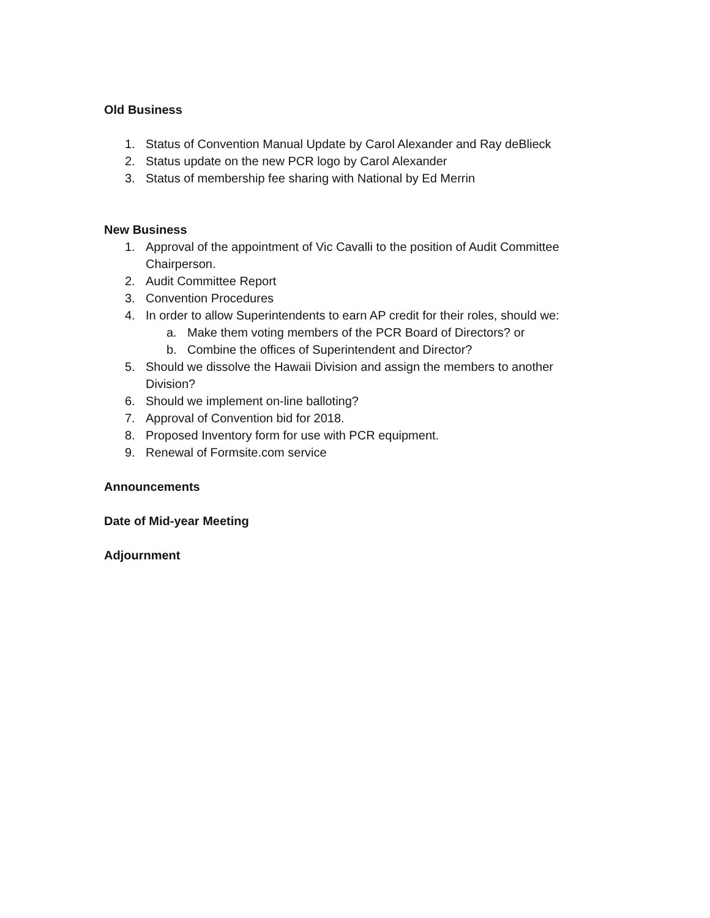Old Business
1. Status of Convention Manual Update by Carol Alexander and Ray deBlieck
2. Status update on the new PCR logo by Carol Alexander
3. Status of membership fee sharing with National by Ed Merrin
New Business
1. Approval of the appointment of Vic Cavalli to the position of Audit Committee Chairperson.
2. Audit Committee Report
3. Convention Procedures
4. In order to allow Superintendents to earn AP credit for their roles, should we:
a. Make them voting members of the PCR Board of Directors? or
b. Combine the offices of Superintendent and Director?
5. Should we dissolve the Hawaii Division and assign the members to another Division?
6. Should we implement on-line balloting?
7. Approval of Convention bid for 2018.
8. Proposed Inventory form for use with PCR equipment.
9. Renewal of Formsite.com service
Announcements
Date of Mid-year Meeting
Adjournment